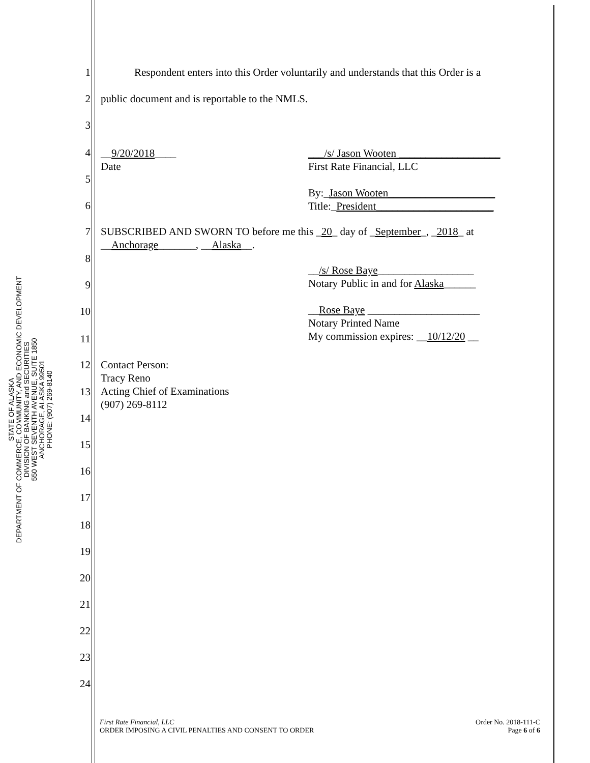STATE OF ALASKA
DEPARTMENT OF COMMERCE, COMMUNITY, AND ECONOMIC DEVELOPMENT
DIVISION OF BANKING and SECURITIES
550 WEST SEVENTH AVENUE, SUITE 1850
ANCHORAGE, ALASKA 99501
PHONE: (907) 269-8140
1 Respondent enters into this Order voluntarily and understands that this Order is a
2 public document and is reportable to the NMLS.
3
4
__9/20/2018____
Date
___/s/ Jason Wooten ___________________
First Rate Financial, LLC
By:_Jason Wooten____________________
Title:_President______________________
5
6
7 SUBSCRIBED AND SWORN TO before me this _20_ day of _September_, _2018_ at
__Anchorage_______, __Alaska__.
8
__/s/ Rose Baye__________________
Notary Public in and for Alaska______
__Rose Baye _____________________
Notary Printed Name
My commission expires: __10/12/20 __
9
10
11
12 Contact Person:
Tracy Reno
Acting Chief of Examinations
(907) 269-8112
13
14
15
16
17
18
19
20
21
22
23
24
First Rate Financial, LLC
ORDER IMPOSING A CIVIL PENALTIES AND CONSENT TO ORDER
Order No. 2018-111-C
Page 6 of 6